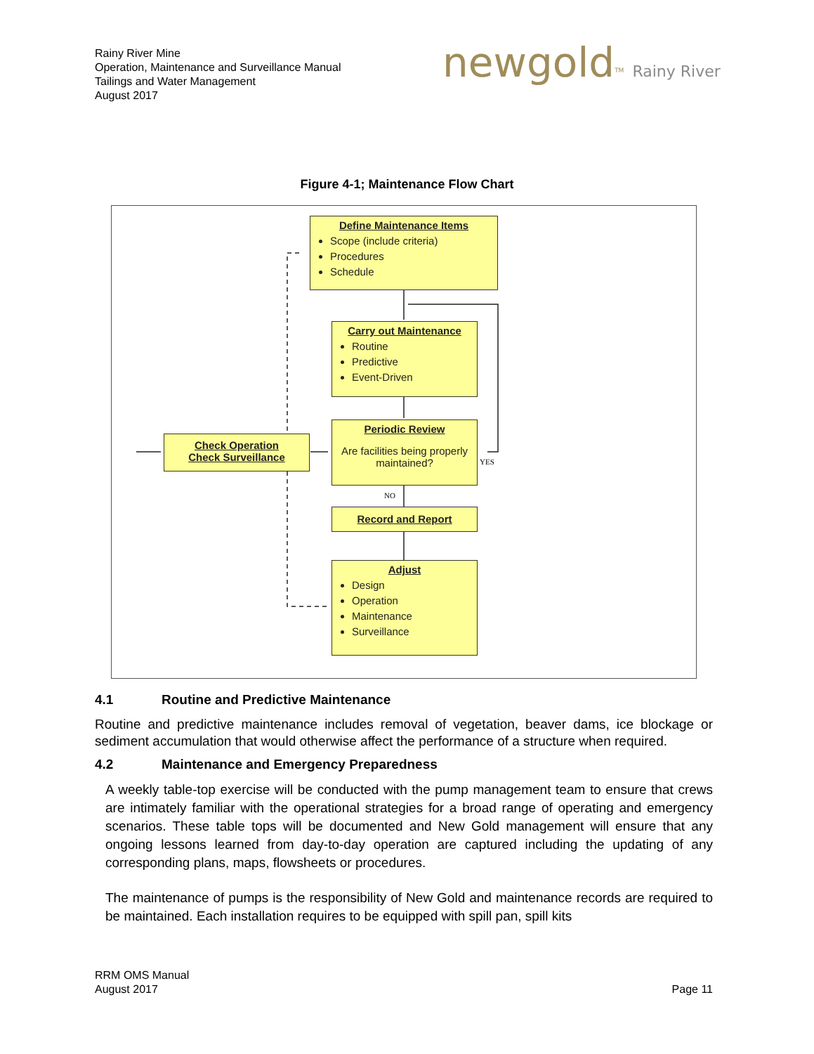Rainy River Mine
Operation, Maintenance and Surveillance Manual
Tailings and Water Management
August 2017
newgold<sup>TM</sup> Rainy River
Figure 4-1; Maintenance Flow Chart
Define Maintenance Items
Scope (include criteria)
Procedures
Schedule
Carry out Maintenance
Routine
Predictive
Event-Driven
Check Operation
Check Surveillance
Periodic Review
Are facilities being properly maintained?
YES
NO
Record and Report
Adjust
Design
Operation
Maintenance
Surveillance
4.1 Routine and Predictive Maintenance
Routine and predictive maintenance includes removal of vegetation, beaver dams, ice blockage or sediment accumulation that would otherwise affect the performance of a structure when required.
4.2 Maintenance and Emergency Preparedness
A weekly table-top exercise will be conducted with the pump management team to ensure that crews are intimately familiar with the operational strategies for a broad range of operating and emergency scenarios. These table tops will be documented and New Gold management will ensure that any ongoing lessons learned from day-to-day operation are captured including the updating of any corresponding plans, maps, flowsheets or procedures.
The maintenance of pumps is the responsibility of New Gold and maintenance records are required to be maintained. Each installation requires to be equipped with spill pan, spill kits
RRM OMS Manual
August 2017
Page 11